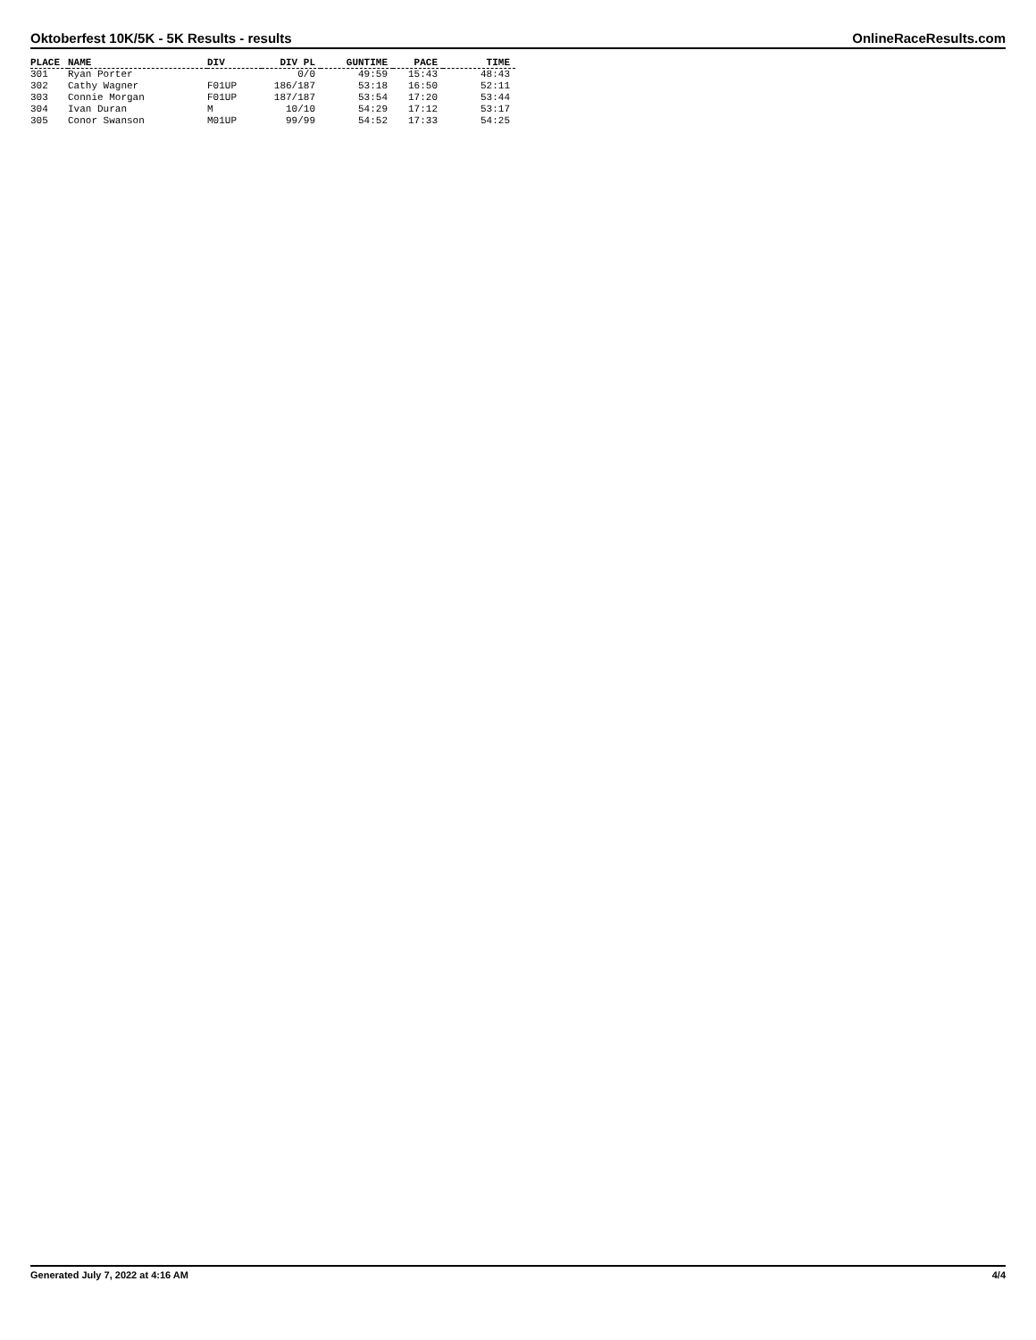Oktoberfest 10K/5K - 5K Results - results OnlineRaceResults.com
| PLACE | NAME | DIV | DIV PL | GUNTIME | PACE | TIME |
| --- | --- | --- | --- | --- | --- | --- |
| 301 | Ryan Porter | | 0/0 | 49:59 | 15:43 | 48:43 |
| 302 | Cathy Wagner | F01UP | 186/187 | 53:18 | 16:50 | 52:11 |
| 303 | Connie Morgan | F01UP | 187/187 | 53:54 | 17:20 | 53:44 |
| 304 | Ivan Duran | M | 10/10 | 54:29 | 17:12 | 53:17 |
| 305 | Conor Swanson | M01UP | 99/99 | 54:52 | 17:33 | 54:25 |
Generated July 7, 2022 at 4:16 AM 4/4